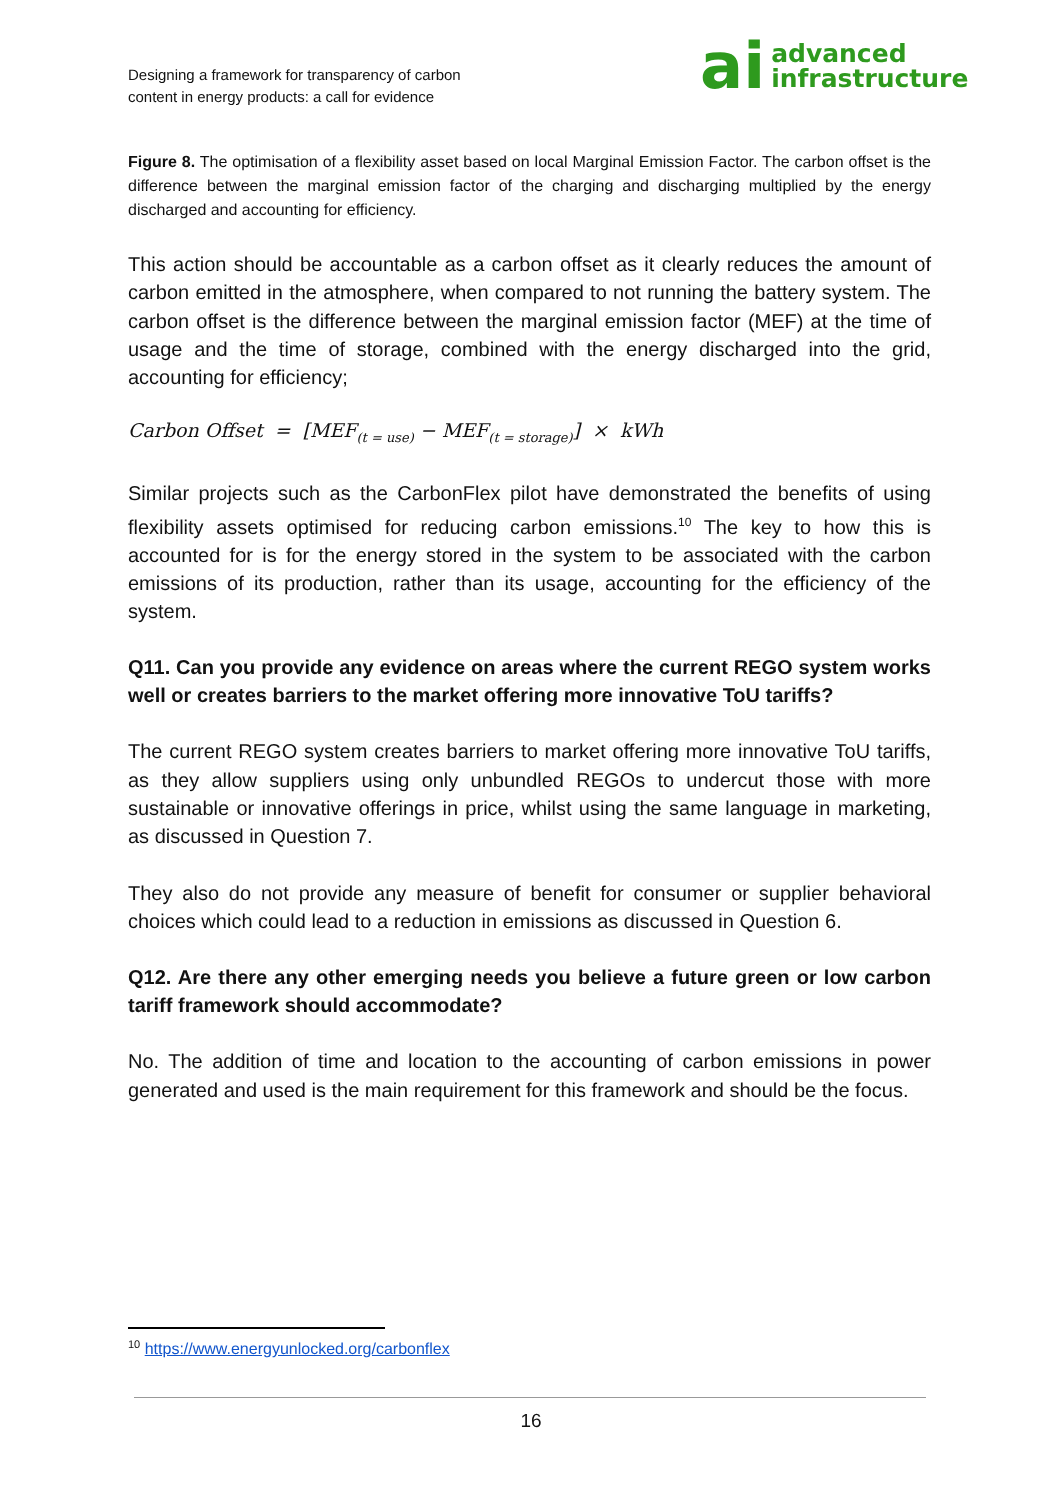Designing a framework for transparency of carbon
content in energy products: a call for evidence
ai advanced
infrastructure
Figure 8. The optimisation of a flexibility asset based on local Marginal Emission Factor. The carbon offset is the difference between the marginal emission factor of the charging and discharging multiplied by the energy discharged and accounting for efficiency.
This action should be accountable as a carbon offset as it clearly reduces the amount of carbon emitted in the atmosphere, when compared to not running the battery system. The carbon offset is the difference between the marginal emission factor (MEF) at the time of usage and the time of storage, combined with the energy discharged into the grid, accounting for efficiency;
Carbon Offset = [MEF<sub>(t = use)</sub> − MEF<sub>(t = storage)</sub>] × kWh
Similar projects such as the CarbonFlex pilot have demonstrated the benefits of using flexibility assets optimised for reducing carbon emissions.<sup>10</sup> The key to how this is accounted for is for the energy stored in the system to be associated with the carbon emissions of its production, rather than its usage, accounting for the efficiency of the system.
Q11. Can you provide any evidence on areas where the current REGO system works well or creates barriers to the market offering more innovative ToU tariffs?
The current REGO system creates barriers to market offering more innovative ToU tariffs, as they allow suppliers using only unbundled REGOs to undercut those with more sustainable or innovative offerings in price, whilst using the same language in marketing, as discussed in Question 7.
They also do not provide any measure of benefit for consumer or supplier behavioral choices which could lead to a reduction in emissions as discussed in Question 6.
Q12. Are there any other emerging needs you believe a future green or low carbon tariff framework should accommodate?
No. The addition of time and location to the accounting of carbon emissions in power generated and used is the main requirement for this framework and should be the focus.
<sup>10</sup> https://www.energyunlocked.org/carbonflex
16